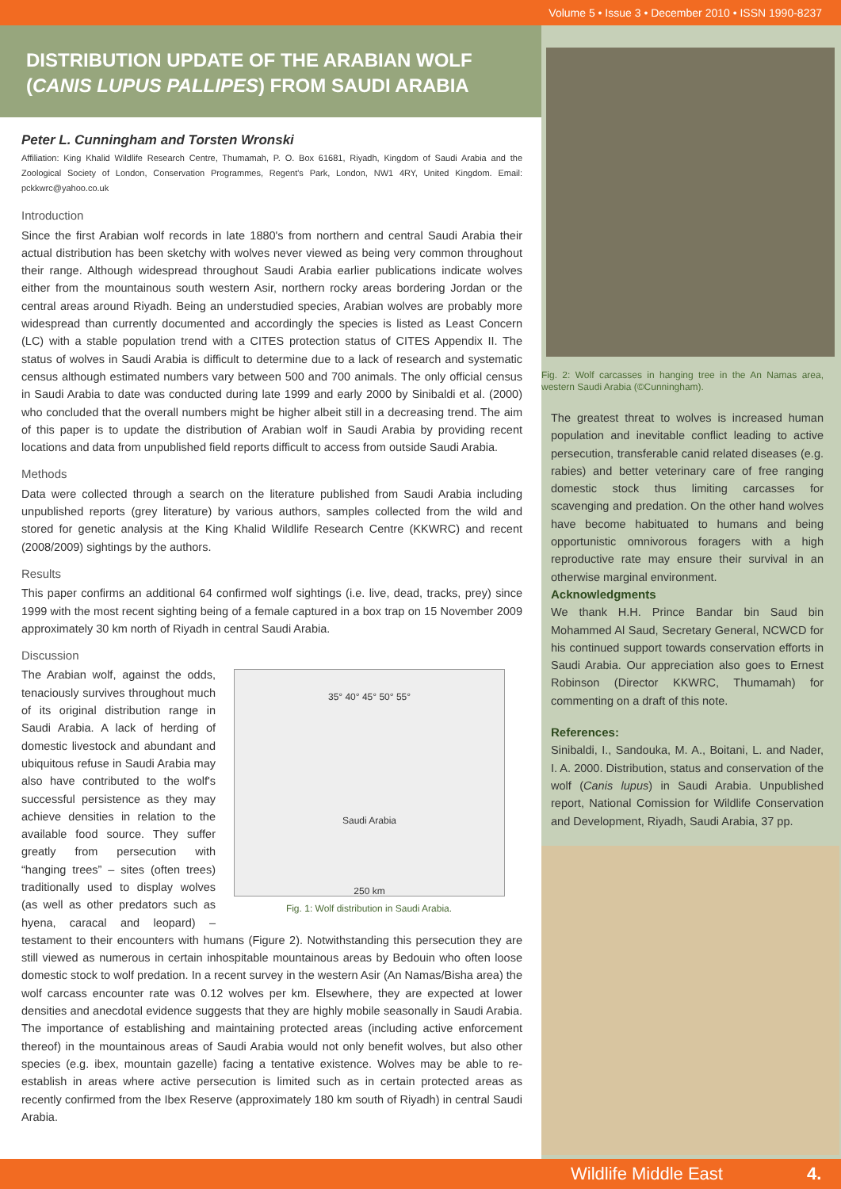Volume 5 • Issue 3 • December 2010 • ISSN 1990-8237
DISTRIBUTION UPDATE OF THE ARABIAN WOLF
(CANIS LUPUS PALLIPES) FROM SAUDI ARABIA
Peter L. Cunningham and Torsten Wronski
Affiliation: King Khalid Wildlife Research Centre, Thumamah, P. O. Box 61681, Riyadh, Kingdom of Saudi Arabia and the Zoological Society of London, Conservation Programmes, Regent's Park, London, NW1 4RY, United Kingdom. Email: pckkwrc@yahoo.co.uk
Introduction
Since the first Arabian wolf records in late 1880's from northern and central Saudi Arabia their actual distribution has been sketchy with wolves never viewed as being very common throughout their range. Although widespread throughout Saudi Arabia earlier publications indicate wolves either from the mountainous south western Asir, northern rocky areas bordering Jordan or the central areas around Riyadh. Being an understudied species, Arabian wolves are probably more widespread than currently documented and accordingly the species is listed as Least Concern (LC) with a stable population trend with a CITES protection status of CITES Appendix II. The status of wolves in Saudi Arabia is difficult to determine due to a lack of research and systematic census although estimated numbers vary between 500 and 700 animals. The only official census in Saudi Arabia to date was conducted during late 1999 and early 2000 by Sinibaldi et al. (2000) who concluded that the overall numbers might be higher albeit still in a decreasing trend. The aim of this paper is to update the distribution of Arabian wolf in Saudi Arabia by providing recent locations and data from unpublished field reports difficult to access from outside Saudi Arabia.
Methods
Data were collected through a search on the literature published from Saudi Arabia including unpublished reports (grey literature) by various authors, samples collected from the wild and stored for genetic analysis at the King Khalid Wildlife Research Centre (KKWRC) and recent (2008/2009) sightings by the authors.
Results
This paper confirms an additional 64 confirmed wolf sightings (i.e. live, dead, tracks, prey) since 1999 with the most recent sighting being of a female captured in a box trap on 15 November 2009 approximately 30 km north of Riyadh in central Saudi Arabia.
Discussion
35° 40° 45° 50° 55°
Saudi Arabia
250 km
Fig. 1: Wolf distribution in Saudi Arabia.
The Arabian wolf, against the odds, tenaciously survives throughout much of its original distribution range in Saudi Arabia. A lack of herding of domestic livestock and abundant and ubiquitous refuse in Saudi Arabia may also have contributed to the wolf's successful persistence as they may achieve densities in relation to the available food source. They suffer greatly from persecution with “hanging trees” – sites (often trees) traditionally used to display wolves (as well as other predators such as hyena, caracal and leopard) – testament to their encounters with humans (Figure 2). Notwithstanding this persecution they are still viewed as numerous in certain inhospitable mountainous areas by Bedouin who often loose domestic stock to wolf predation. In a recent survey in the western Asir (An Namas/Bisha area) the wolf carcass encounter rate was 0.12 wolves per km. Elsewhere, they are expected at lower densities and anecdotal evidence suggests that they are highly mobile seasonally in Saudi Arabia. The importance of establishing and maintaining protected areas (including active enforcement thereof) in the mountainous areas of Saudi Arabia would not only benefit wolves, but also other species (e.g. ibex, mountain gazelle) facing a tentative existence. Wolves may be able to re-establish in areas where active persecution is limited such as in certain protected areas as recently confirmed from the Ibex Reserve (approximately 180 km south of Riyadh) in central Saudi Arabia.
Fig. 2: Wolf carcasses in hanging tree in the An Namas area, western Saudi Arabia (©Cunningham).
The greatest threat to wolves is increased human population and inevitable conflict leading to active persecution, transferable canid related diseases (e.g. rabies) and better veterinary care of free ranging domestic stock thus limiting carcasses for scavenging and predation. On the other hand wolves have become habituated to humans and being opportunistic omnivorous foragers with a high reproductive rate may ensure their survival in an otherwise marginal environment.
Acknowledgments
We thank H.H. Prince Bandar bin Saud bin Mohammed Al Saud, Secretary General, NCWCD for his continued support towards conservation efforts in Saudi Arabia. Our appreciation also goes to Ernest Robinson (Director KKWRC, Thumamah) for commenting on a draft of this note.
References:
Sinibaldi, I., Sandouka, M. A., Boitani, L. and Nader, I. A. 2000. Distribution, status and conservation of the wolf (Canis lupus) in Saudi Arabia. Unpublished report, National Comission for Wildlife Conservation and Development, Riyadh, Saudi Arabia, 37 pp.
Wildlife Middle East 4.